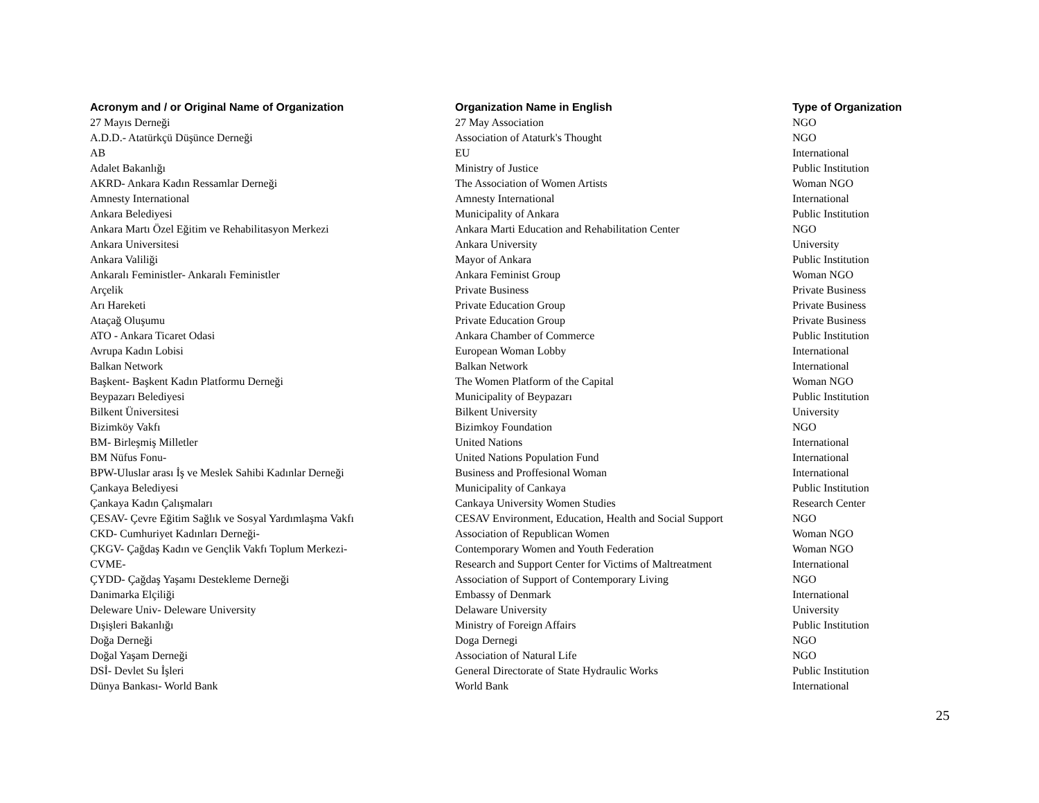| Acronym and / or Original Name of Organization | Organization Name in English | Type of Organization |
| --- | --- | --- |
| 27 Mayıs Derneği | 27 May Association | NGO |
| A.D.D.- Atatürkçü Düşünce Derneği | Association of Ataturk's Thought | NGO |
| AB | EU | International |
| Adalet Bakanlığı | Ministry of Justice | Public Institution |
| AKRD- Ankara Kadın Ressamlar Derneği | The Association of Women Artists | Woman NGO |
| Amnesty International | Amnesty International | International |
| Ankara Belediyesi | Municipality of Ankara | Public Institution |
| Ankara Martı Özel Eğitim ve Rehabilitasyon Merkezi | Ankara Marti Education and Rehabilitation Center | NGO |
| Ankara Universitesi | Ankara University | University |
| Ankara Valiliği | Mayor of Ankara | Public Institution |
| Ankaralı Feministler- Ankaralı Feministler | Ankara Feminist Group | Woman NGO |
| Arçelik | Private Business | Private Business |
| Arı Hareketi | Private Education Group | Private Business |
| Ataçağ Oluşumu | Private Education Group | Private Business |
| ATO - Ankara Ticaret Odasi | Ankara Chamber of Commerce | Public Institution |
| Avrupa Kadın Lobisi | European Woman Lobby | International |
| Balkan Network | Balkan Network | International |
| Başkent- Başkent Kadın Platformu Derneği | The Women Platform of the Capital | Woman NGO |
| Beypazarı Belediyesi | Municipality of Beypazarı | Public Institution |
| Bilkent Üniversitesi | Bilkent University | University |
| Bizimköy Vakfı | Bizimkoy Foundation | NGO |
| BM- Birleşmiş Milletler | United Nations | International |
| BM Nüfus Fonu- | United Nations Population Fund | International |
| BPW-Uluslar arası İş ve Meslek Sahibi Kadınlar Derneği | Business and Proffesional Woman | International |
| Çankaya Belediyesi | Municipality of Cankaya | Public Institution |
| Çankaya Kadın Çalışmaları | Cankaya University Women Studies | Research Center |
| ÇESAV- Çevre Eğitim Sağlık ve Sosyal Yardımlaşma Vakfı | CESAV Environment, Education, Health and Social Support | NGO |
| CKD- Cumhuriyet Kadınları Derneği- | Association of Republican Women | Woman NGO |
| ÇKGV- Çağdaş Kadın ve Gençlik Vakfı Toplum Merkezi- | Contemporary Women and Youth Federation | Woman NGO |
| CVME- | Research and Support Center for Victims of Maltreatment | International |
| ÇYDD- Çağdaş Yaşamı Destekleme Derneği | Association of Support of Contemporary Living | NGO |
| Danimarka Elçiliği | Embassy of Denmark | International |
| Deleware Univ- Deleware University | Delaware University | University |
| Dışişleri Bakanlığı | Ministry of Foreign Affairs | Public Institution |
| Doğa Derneği | Doga Dernegi | NGO |
| Doğal Yaşam Derneği | Association of Natural Life | NGO |
| DSİ- Devlet Su İşleri | General Directorate of State Hydraulic Works | Public Institution |
| Dünya Bankası- World Bank | World Bank | International |
25